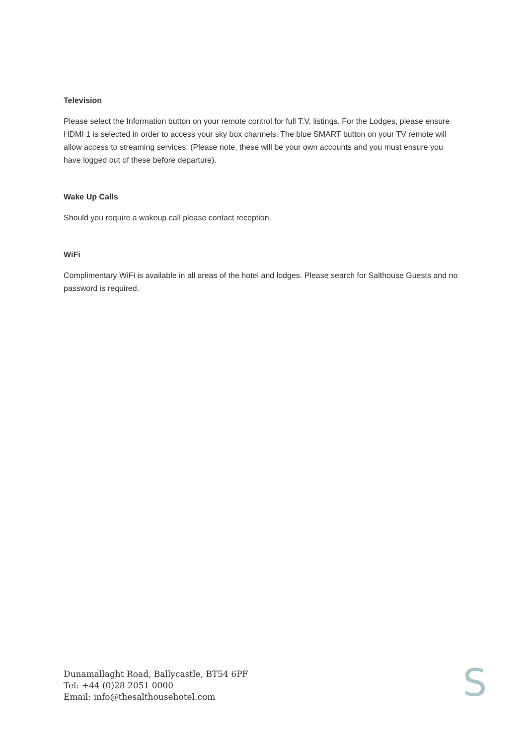Television
Please select the Information button on your remote control for full T.V. listings. For the Lodges, please ensure HDMI 1 is selected in order to access your sky box channels. The blue SMART button on your TV remote will allow access to streaming services. (Please note, these will be your own accounts and you must ensure you have logged out of these before departure).
Wake Up Calls
Should you require a wakeup call please contact reception.
WiFi
Complimentary WiFi is available in all areas of the hotel and lodges. Please search for Salthouse Guests and no password is required.
Dunamallaght Road, Ballycastle, BT54 6PF
Tel: +44 (0)28 2051 0000
Email: info@thesalthousehotel.com
S